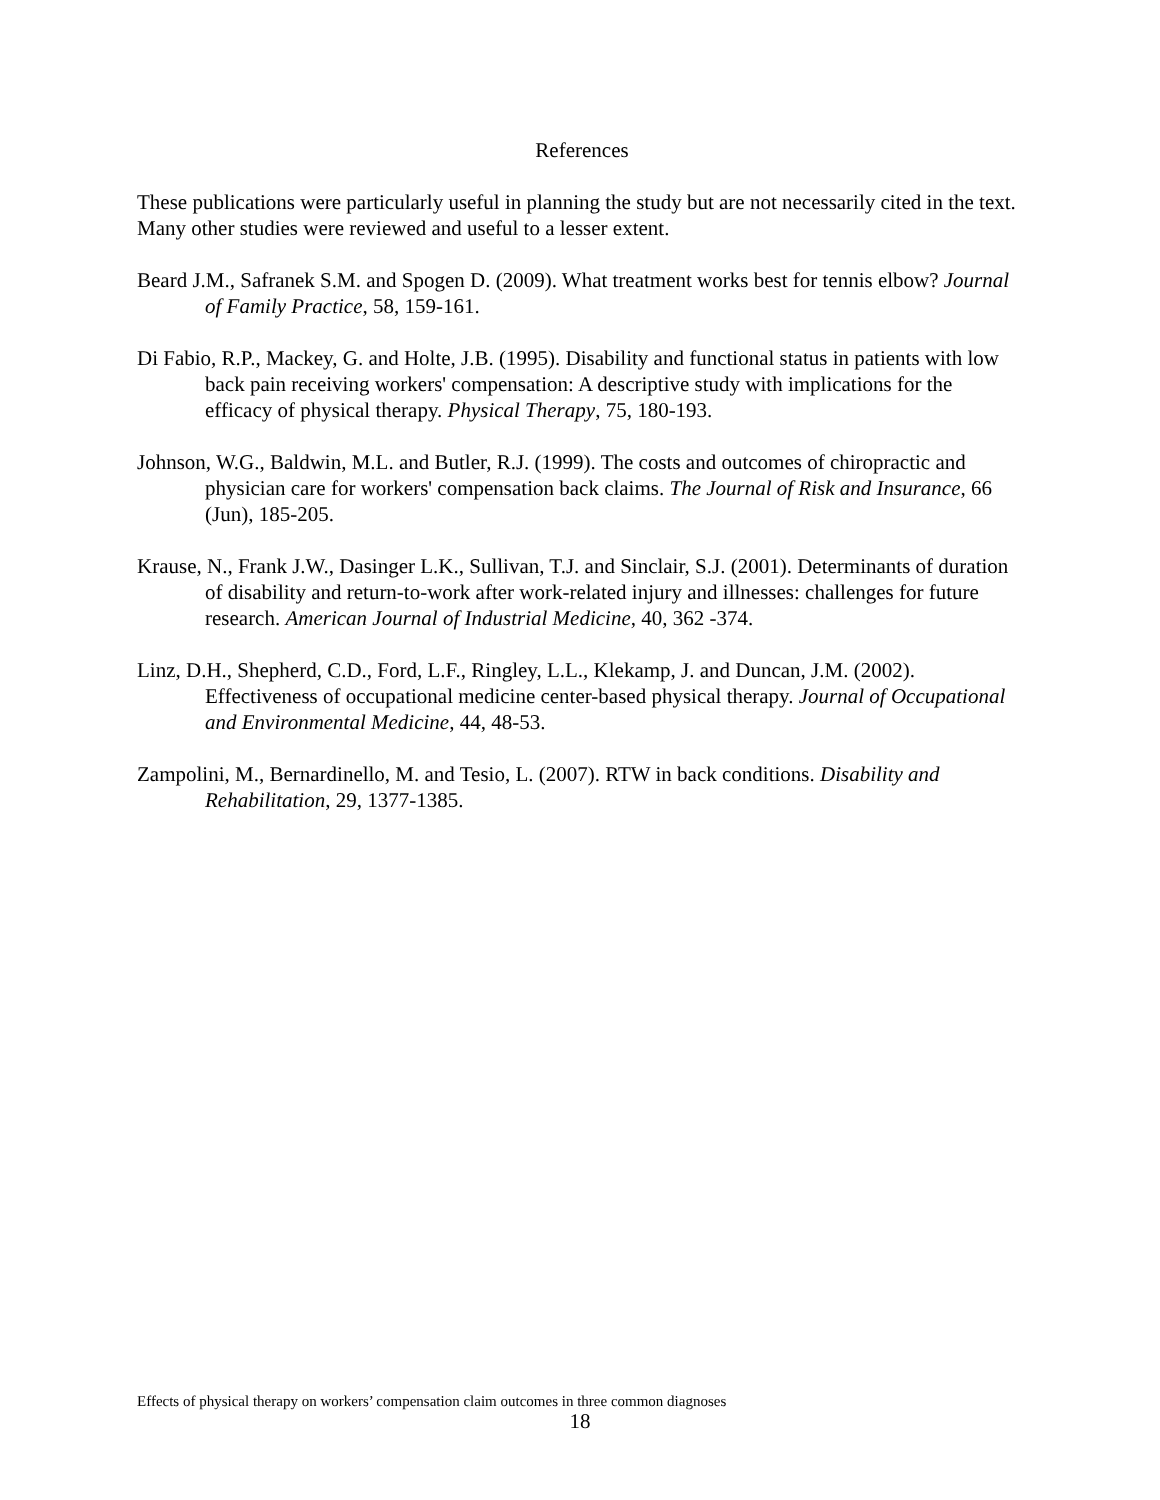References
These publications were particularly useful in planning the study but are not necessarily cited in the text. Many other studies were reviewed and useful to a lesser extent.
Beard J.M., Safranek S.M. and Spogen D. (2009). What treatment works best for tennis elbow? Journal of Family Practice, 58, 159-161.
Di Fabio, R.P., Mackey, G. and Holte, J.B. (1995). Disability and functional status in patients with low back pain receiving workers' compensation: A descriptive study with implications for the efficacy of physical therapy. Physical Therapy, 75, 180-193.
Johnson, W.G., Baldwin, M.L. and Butler, R.J. (1999). The costs and outcomes of chiropractic and physician care for workers' compensation back claims. The Journal of Risk and Insurance, 66 (Jun), 185-205.
Krause, N., Frank J.W., Dasinger L.K., Sullivan, T.J. and Sinclair, S.J. (2001). Determinants of duration of disability and return-to-work after work-related injury and illnesses: challenges for future research. American Journal of Industrial Medicine, 40, 362 -374.
Linz, D.H., Shepherd, C.D., Ford, L.F., Ringley, L.L., Klekamp, J. and Duncan, J.M. (2002). Effectiveness of occupational medicine center-based physical therapy. Journal of Occupational and Environmental Medicine, 44, 48-53.
Zampolini, M., Bernardinello, M. and Tesio, L. (2007). RTW in back conditions. Disability and Rehabilitation, 29, 1377-1385.
Effects of physical therapy on workers’ compensation claim outcomes in three common diagnoses
18